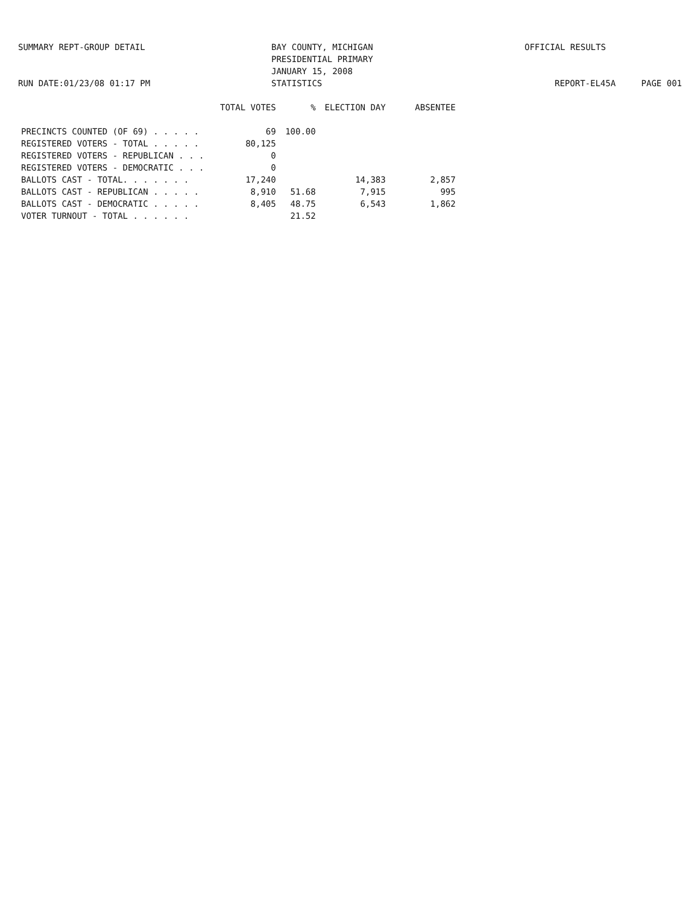SUMMARY REPT-GROUP DETAIL
RUN DATE:01/23/08 01:17 PM
BAY COUNTY, MICHIGAN
PRESIDENTIAL PRIMARY
JANUARY 15, 2008
STATISTICS
OFFICIAL RESULTS
REPORT-EL45A PAGE 001
| | TOTAL VOTES | % | ELECTION DAY | ABSENTEE |
| --- | --- | --- | --- | --- |
| PRECINCTS COUNTED (OF 69) . . . . . | 69 | 100.00 | | |
| REGISTERED VOTERS - TOTAL . . . . . | 80,125 | | | |
| REGISTERED VOTERS - REPUBLICAN . . . | 0 | | | |
| REGISTERED VOTERS - DEMOCRATIC . . . | 0 | | | |
| BALLOTS CAST - TOTAL. . . . . . . | 17,240 | | 14,383 | 2,857 |
| BALLOTS CAST - REPUBLICAN . . . . . | 8,910 | 51.68 | 7,915 | 995 |
| BALLOTS CAST - DEMOCRATIC . . . . . | 8,405 | 48.75 | 6,543 | 1,862 |
| VOTER TURNOUT - TOTAL . . . . . . | | 21.52 | | |